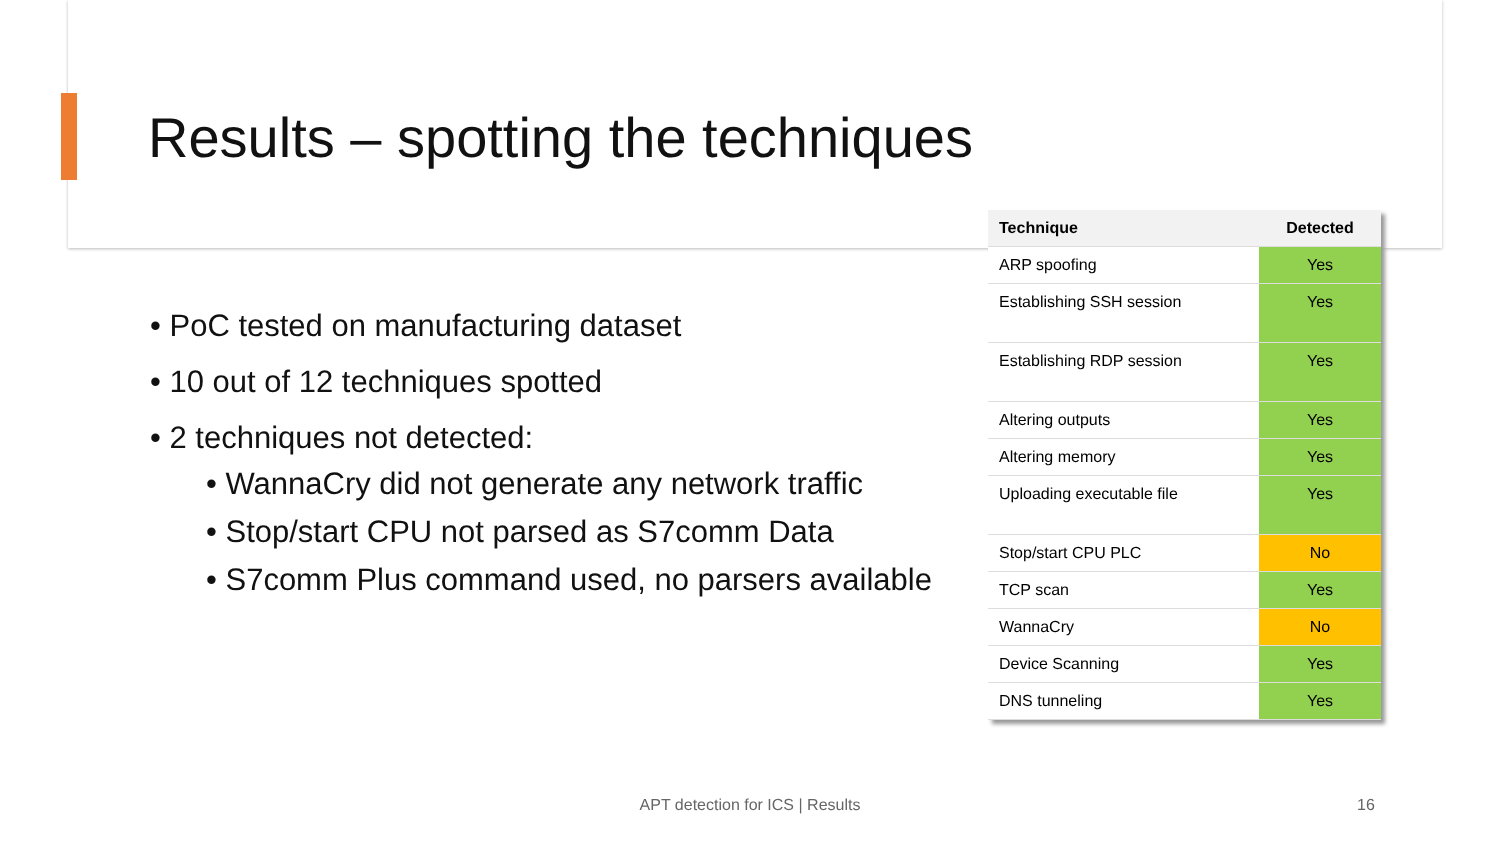Results – spotting the techniques
• PoC tested on manufacturing dataset
• 10 out of 12 techniques spotted
• 2 techniques not detected:
• WannaCry did not generate any network traffic
• Stop/start CPU not parsed as S7comm Data
• S7comm Plus command used, no parsers available
| Technique | Detected |
| --- | --- |
| ARP spoofing | Yes |
| Establishing SSH session | Yes |
| Establishing RDP session | Yes |
| Altering outputs | Yes |
| Altering memory | Yes |
| Uploading executable file | Yes |
| Stop/start CPU PLC | No |
| TCP scan | Yes |
| WannaCry | No |
| Device Scanning | Yes |
| DNS tunneling | Yes |
APT detection for ICS | Results 16